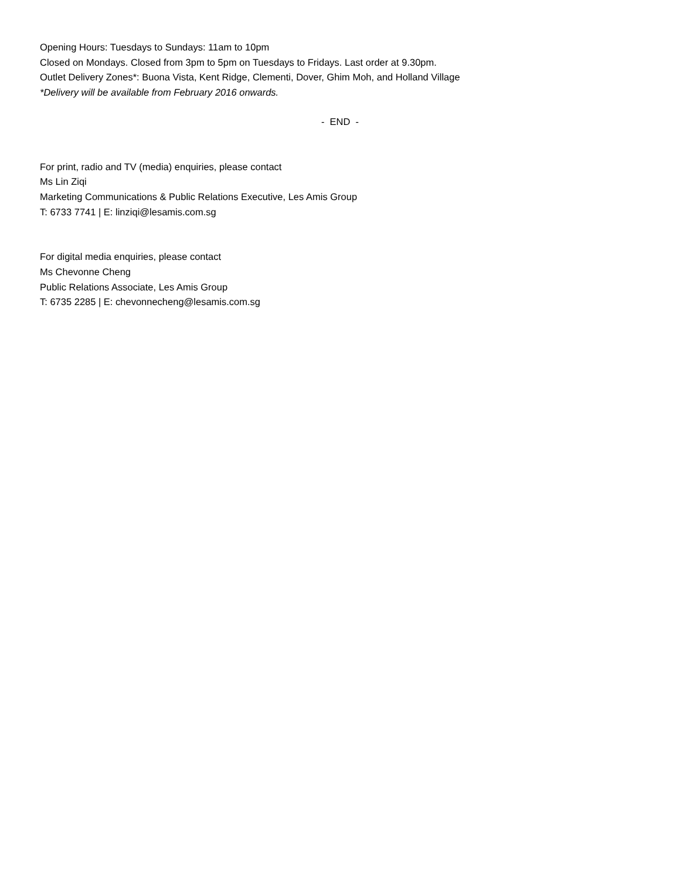Opening Hours: Tuesdays to Sundays: 11am to 10pm
Closed on Mondays. Closed from 3pm to 5pm on Tuesdays to Fridays. Last order at 9.30pm.
Outlet Delivery Zones*: Buona Vista, Kent Ridge, Clementi, Dover, Ghim Moh, and Holland Village
*Delivery will be available from February 2016 onwards.
- END -
For print, radio and TV (media) enquiries, please contact
Ms Lin Ziqi
Marketing Communications & Public Relations Executive, Les Amis Group
T: 6733 7741 | E: linziqi@lesamis.com.sg
For digital media enquiries, please contact
Ms Chevonne Cheng
Public Relations Associate, Les Amis Group
T: 6735 2285 | E: chevonnecheng@lesamis.com.sg